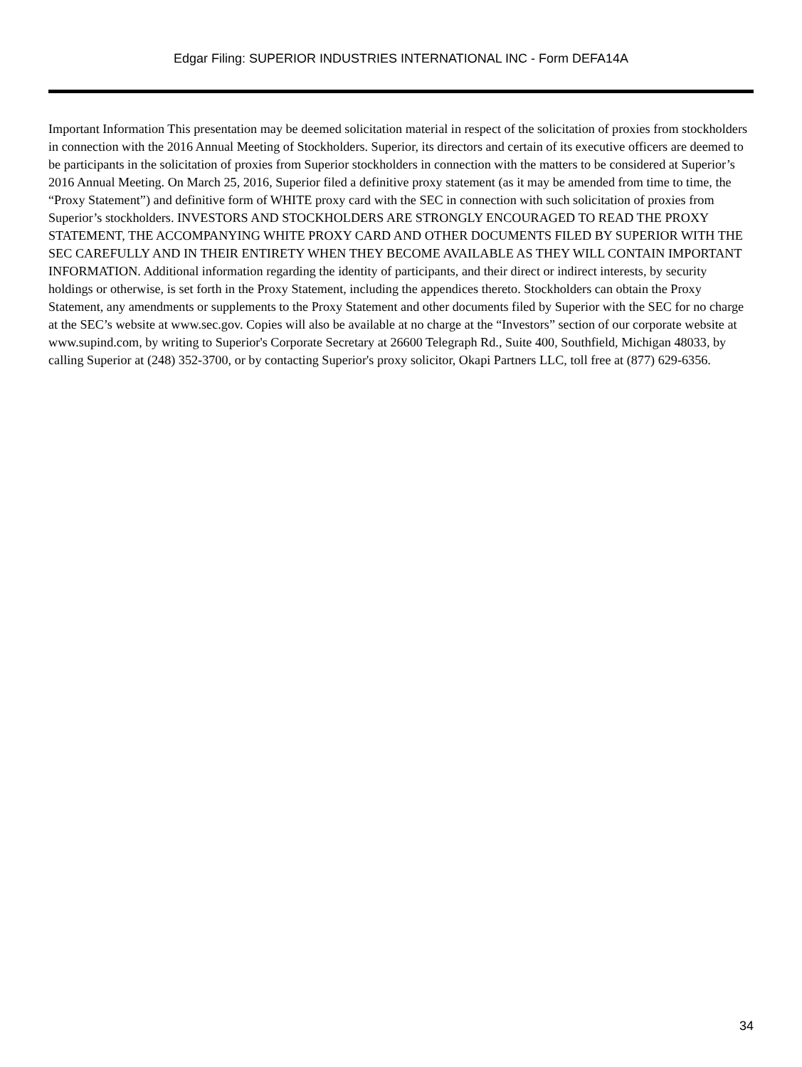Edgar Filing: SUPERIOR INDUSTRIES INTERNATIONAL INC - Form DEFA14A
Important Information This presentation may be deemed solicitation material in respect of the solicitation of proxies from stockholders in connection with the 2016 Annual Meeting of Stockholders. Superior, its directors and certain of its executive officers are deemed to be participants in the solicitation of proxies from Superior stockholders in connection with the matters to be considered at Superior’s 2016 Annual Meeting. On March 25, 2016, Superior filed a definitive proxy statement (as it may be amended from time to time, the “Proxy Statement”) and definitive form of WHITE proxy card with the SEC in connection with such solicitation of proxies from Superior’s stockholders. INVESTORS AND STOCKHOLDERS ARE STRONGLY ENCOURAGED TO READ THE PROXY STATEMENT, THE ACCOMPANYING WHITE PROXY CARD AND OTHER DOCUMENTS FILED BY SUPERIOR WITH THE SEC CAREFULLY AND IN THEIR ENTIRETY WHEN THEY BECOME AVAILABLE AS THEY WILL CONTAIN IMPORTANT INFORMATION. Additional information regarding the identity of participants, and their direct or indirect interests, by security holdings or otherwise, is set forth in the Proxy Statement, including the appendices thereto. Stockholders can obtain the Proxy Statement, any amendments or supplements to the Proxy Statement and other documents filed by Superior with the SEC for no charge at the SEC’s website at www.sec.gov. Copies will also be available at no charge at the “Investors” section of our corporate website at www.supind.com, by writing to Superior's Corporate Secretary at 26600 Telegraph Rd., Suite 400, Southfield, Michigan 48033, by calling Superior at (248) 352-3700, or by contacting Superior's proxy solicitor, Okapi Partners LLC, toll free at (877) 629-6356.
34